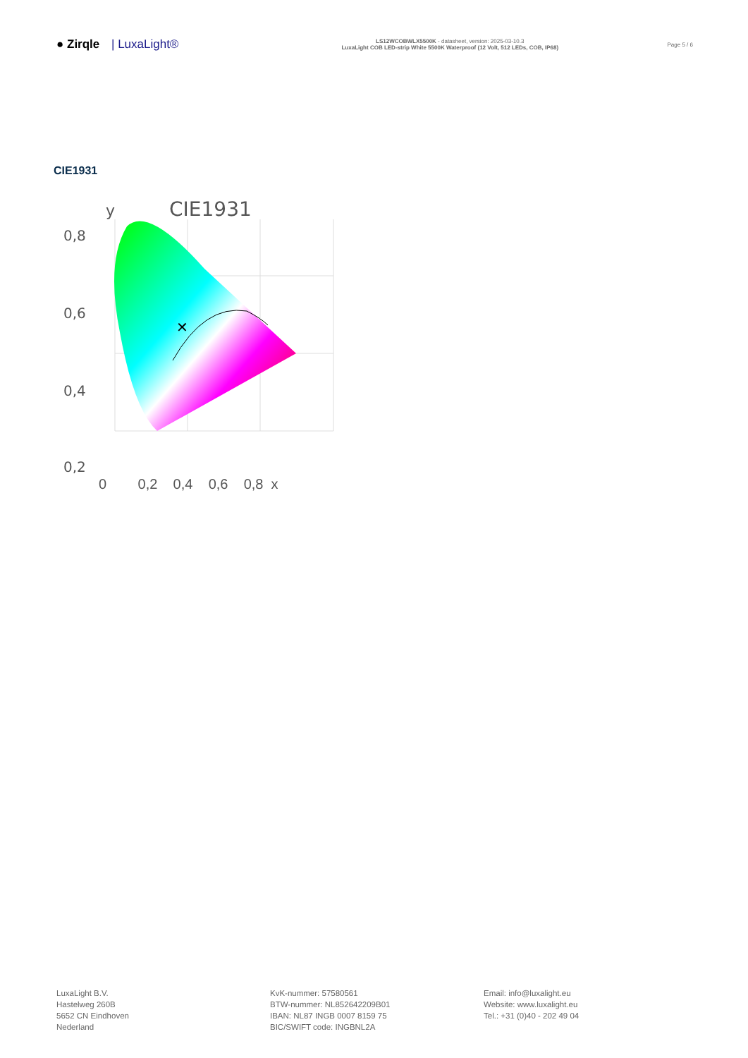● Zirqle | LuxaLight®
LS12WCOBWLX5500K - datasheet, version: 2025-03-10.3
LuxaLight COB LED-strip White 5500K Waterproof (12 Volt, 512 LEDs, COB, IP68)
Page 5 / 6
CIE1931
✕
CIE1931
y
0,8
0,6
0,4
0,2
0 0,2 0,4 0,6 0,8 x
LuxaLight B.V.
Hastelweg 260B
5652 CN Eindhoven
Nederland
KvK-nummer: 57580561
BTW-nummer: NL852642209B01
IBAN: NL87 INGB 0007 8159 75
BIC/SWIFT code: INGBNL2A
Email: info@luxalight.eu
Website: www.luxalight.eu
Tel.: +31 (0)40 - 202 49 04